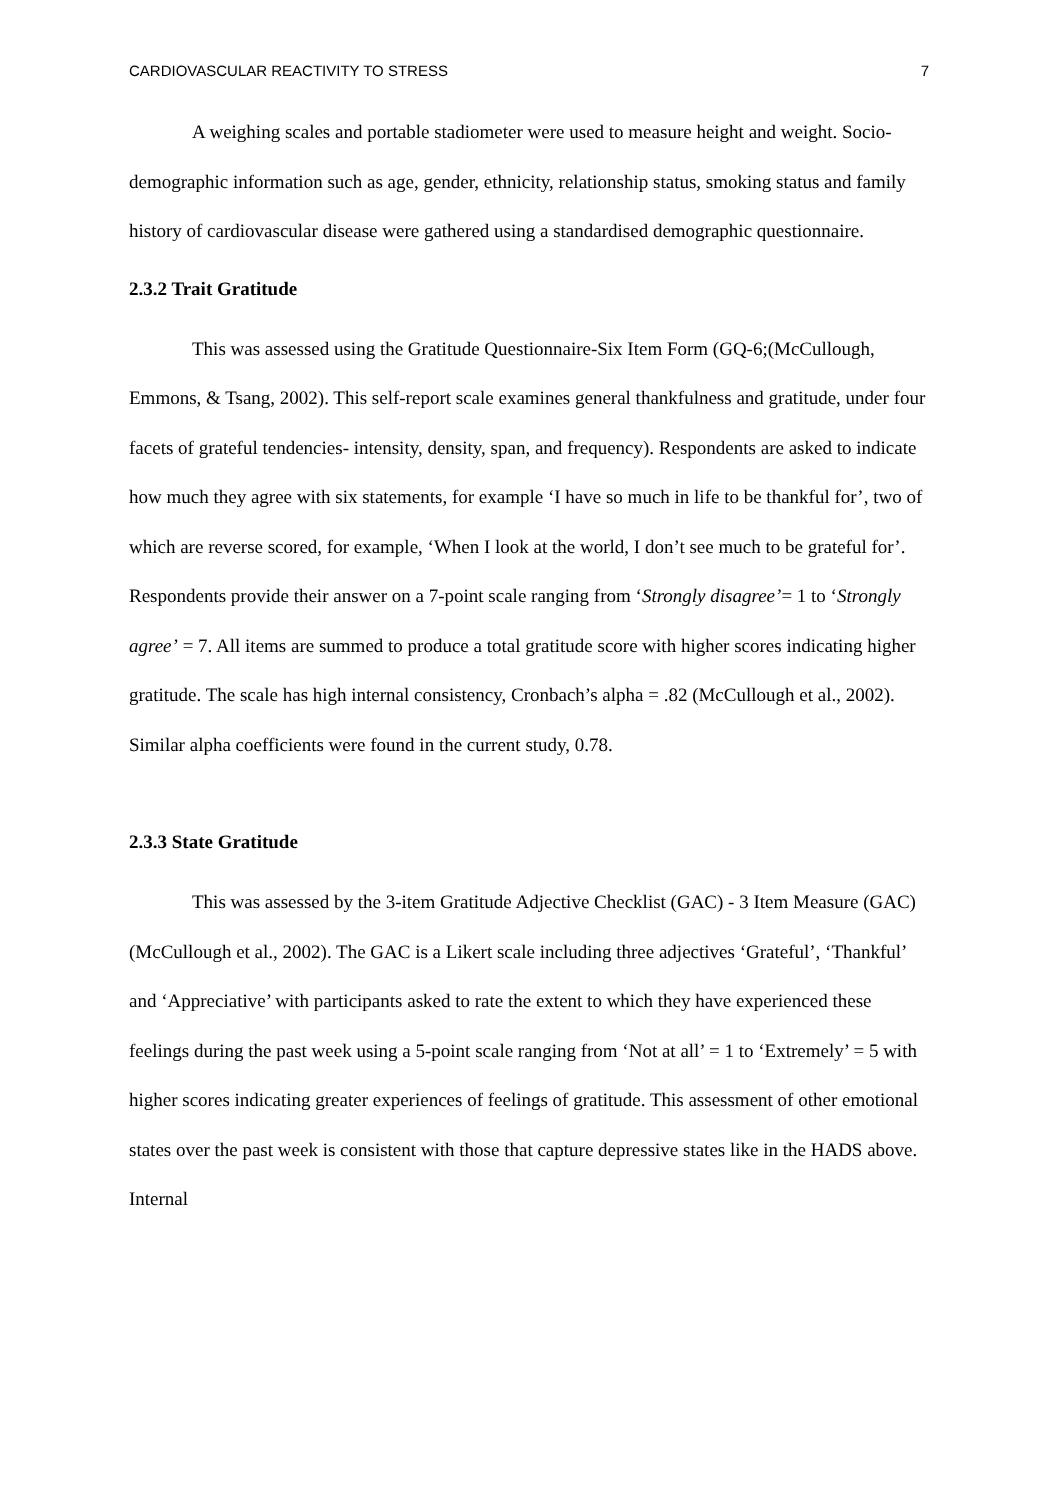CARDIOVASCULAR REACTIVITY TO STRESS 7
A weighing scales and portable stadiometer were used to measure height and weight. Socio-demographic information such as age, gender, ethnicity, relationship status, smoking status and family history of cardiovascular disease were gathered using a standardised demographic questionnaire.
2.3.2 Trait Gratitude
This was assessed using the Gratitude Questionnaire-Six Item Form (GQ-6;(McCullough, Emmons, & Tsang, 2002). This self-report scale examines general thankfulness and gratitude, under four facets of grateful tendencies- intensity, density, span, and frequency). Respondents are asked to indicate how much they agree with six statements, for example ‘I have so much in life to be thankful for’, two of which are reverse scored, for example, ‘When I look at the world, I don’t see much to be grateful for’. Respondents provide their answer on a 7-point scale ranging from ‘Strongly disagree’= 1 to ‘Strongly agree’ = 7. All items are summed to produce a total gratitude score with higher scores indicating higher gratitude. The scale has high internal consistency, Cronbach’s alpha = .82 (McCullough et al., 2002). Similar alpha coefficients were found in the current study, 0.78.
2.3.3 State Gratitude
This was assessed by the 3-item Gratitude Adjective Checklist (GAC) - 3 Item Measure (GAC) (McCullough et al., 2002). The GAC is a Likert scale including three adjectives ‘Grateful’, ‘Thankful’ and ‘Appreciative’ with participants asked to rate the extent to which they have experienced these feelings during the past week using a 5-point scale ranging from ‘Not at all’ = 1 to ‘Extremely’ = 5 with higher scores indicating greater experiences of feelings of gratitude. This assessment of other emotional states over the past week is consistent with those that capture depressive states like in the HADS above. Internal